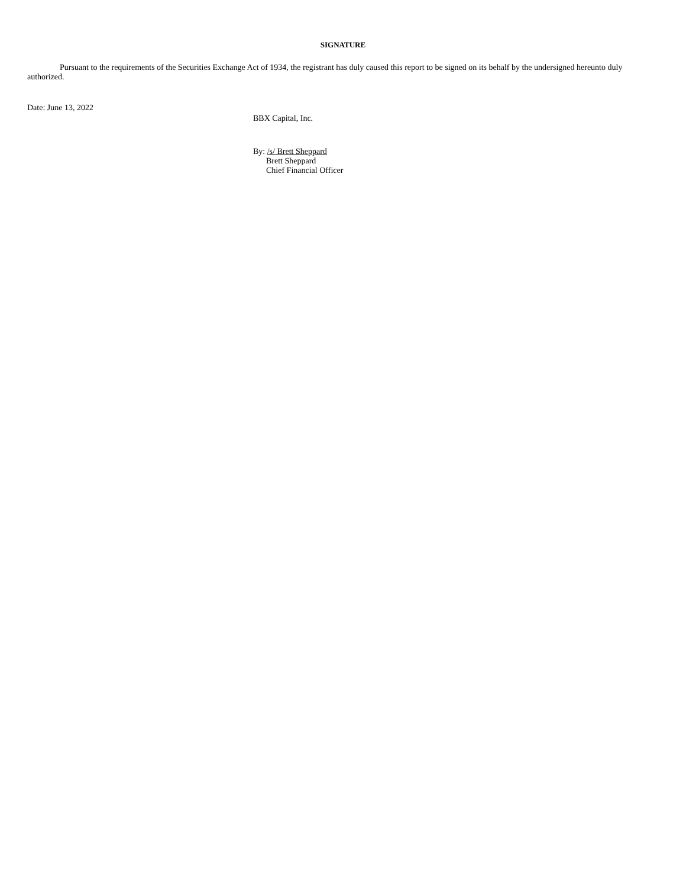SIGNATURE
Pursuant to the requirements of the Securities Exchange Act of 1934, the registrant has duly caused this report to be signed on its behalf by the undersigned hereunto duly authorized.
Date: June 13, 2022
BBX Capital, Inc.
By: /s/ Brett Sheppard
Brett Sheppard
Chief Financial Officer